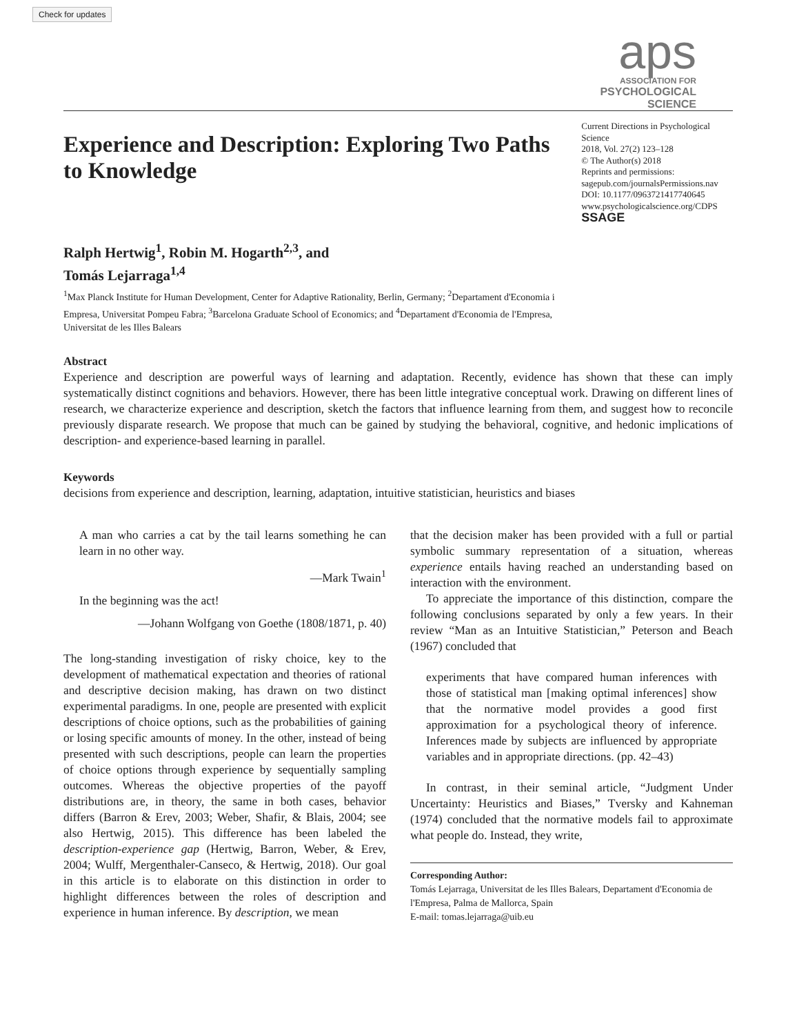Check for updates
aps
ASSOCIATION FOR
PSYCHOLOGICAL SCIENCE
Experience and Description: Exploring Two Paths to Knowledge
Ralph Hertwig<sup>1</sup>, Robin M. Hogarth<sup>2,3</sup>, and
Tomás Lejarraga<sup>1,4</sup>
<sup>1</sup> Max Planck Institute for Human Development, Center for Adaptive Rationality, Berlin, Germany; <sup>2</sup>Departament d'Economia i Empresa, Universitat Pompeu Fabra; <sup>3</sup>Barcelona Graduate School of Economics; and <sup>4</sup>Departament d'Economia de l'Empresa, Universitat de les Illes Balears
Current Directions in Psychological Science
2018, Vol. 27(2) 123–128
© The Author(s) 2018
Reprints and permissions:
sagepub.com/journalsPermissions.nav
DOI: 10.1177/0963721417740645
www.psychologicalscience.org/CDPS
SSAGE
Abstract
Experience and description are powerful ways of learning and adaptation. Recently, evidence has shown that these can imply systematically distinct cognitions and behaviors. However, there has been little integrative conceptual work. Drawing on different lines of research, we characterize experience and description, sketch the factors that influence learning from them, and suggest how to reconcile previously disparate research. We propose that much can be gained by studying the behavioral, cognitive, and hedonic implications of description- and experience-based learning in parallel.
Keywords
decisions from experience and description, learning, adaptation, intuitive statistician, heuristics and biases
A man who carries a cat by the tail learns something he can learn in no other way.
—Mark Twain<sup>1</sup>
In the beginning was the act!
—Johann Wolfgang von Goethe (1808/1871, p. 40)
The long-standing investigation of risky choice, key to the development of mathematical expectation and theories of rational and descriptive decision making, has drawn on two distinct experimental paradigms. In one, people are presented with explicit descriptions of choice options, such as the probabilities of gaining or losing specific amounts of money. In the other, instead of being presented with such descriptions, people can learn the properties of choice options through experience by sequentially sampling outcomes. Whereas the objective properties of the payoff distributions are, in theory, the same in both cases, behavior differs (Barron & Erev, 2003; Weber, Shafir, & Blais, 2004; see also Hertwig, 2015). This difference has been labeled the description-experience gap (Hertwig, Barron, Weber, & Erev, 2004; Wulff, Mergenthaler-Canseco, & Hertwig, 2018). Our goal in this article is to elaborate on this distinction in order to highlight differences between the roles of description and experience in human inference. By description, we mean
that the decision maker has been provided with a full or partial symbolic summary representation of a situation, whereas experience entails having reached an understanding based on interaction with the environment.
To appreciate the importance of this distinction, compare the following conclusions separated by only a few years. In their review “Man as an Intuitive Statistician,” Peterson and Beach (1967) concluded that
experiments that have compared human inferences with those of statistical man [making optimal inferences] show that the normative model provides a good first approximation for a psychological theory of inference. Inferences made by subjects are influenced by appropriate variables and in appropriate directions. (pp. 42–43)
In contrast, in their seminal article, “Judgment Under Uncertainty: Heuristics and Biases,” Tversky and Kahneman (1974) concluded that the normative models fail to approximate what people do. Instead, they write,
Corresponding Author:
Tomás Lejarraga, Universitat de les Illes Balears, Departament d'Economia de l'Empresa, Palma de Mallorca, Spain
E-mail: tomas.lejarraga@uib.eu